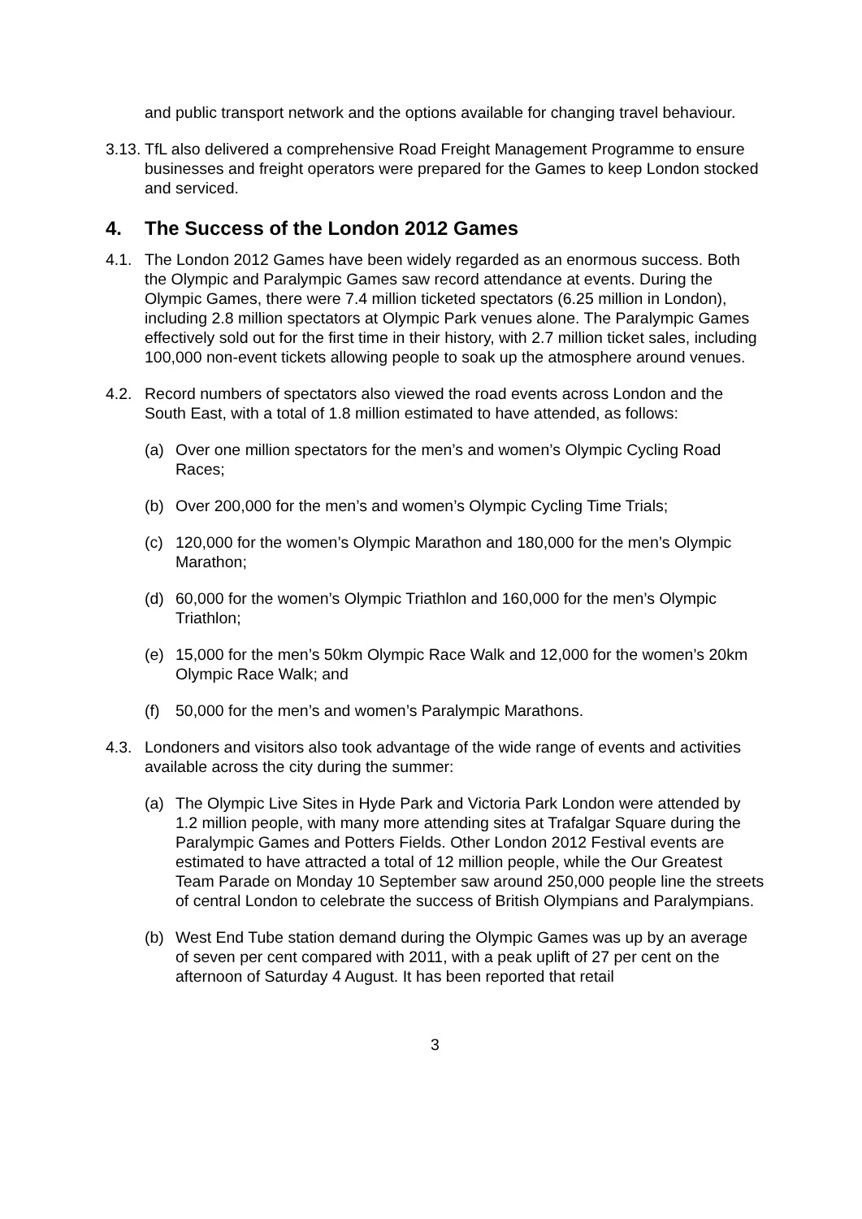and public transport network and the options available for changing travel behaviour.
3.13.
TfL also delivered a comprehensive Road Freight Management Programme to ensure businesses and freight operators were prepared for the Games to keep London stocked and serviced.
4. The Success of the London 2012 Games
4.1. The London 2012 Games have been widely regarded as an enormous success. Both the Olympic and Paralympic Games saw record attendance at events. During the Olympic Games, there were 7.4 million ticketed spectators (6.25 million in London), including 2.8 million spectators at Olympic Park venues alone. The Paralympic Games effectively sold out for the first time in their history, with 2.7 million ticket sales, including 100,000 non-event tickets allowing people to soak up the atmosphere around venues.
4.2. Record numbers of spectators also viewed the road events across London and the South East, with a total of 1.8 million estimated to have attended, as follows:
(a) Over one million spectators for the men’s and women’s Olympic Cycling Road Races;
(b) Over 200,000 for the men’s and women’s Olympic Cycling Time Trials;
(c) 120,000 for the women’s Olympic Marathon and 180,000 for the men’s Olympic Marathon;
(d) 60,000 for the women’s Olympic Triathlon and 160,000 for the men’s Olympic Triathlon;
(e) 15,000 for the men’s 50km Olympic Race Walk and 12,000 for the women’s 20km Olympic Race Walk; and
(f) 50,000 for the men’s and women’s Paralympic Marathons.
4.3. Londoners and visitors also took advantage of the wide range of events and activities available across the city during the summer:
(a) The Olympic Live Sites in Hyde Park and Victoria Park London were attended by 1.2 million people, with many more attending sites at Trafalgar Square during the Paralympic Games and Potters Fields. Other London 2012 Festival events are estimated to have attracted a total of 12 million people, while the Our Greatest Team Parade on Monday 10 September saw around 250,000 people line the streets of central London to celebrate the success of British Olympians and Paralympians.
(b) West End Tube station demand during the Olympic Games was up by an average of seven per cent compared with 2011, with a peak uplift of 27 per cent on the afternoon of Saturday 4 August. It has been reported that retail
3